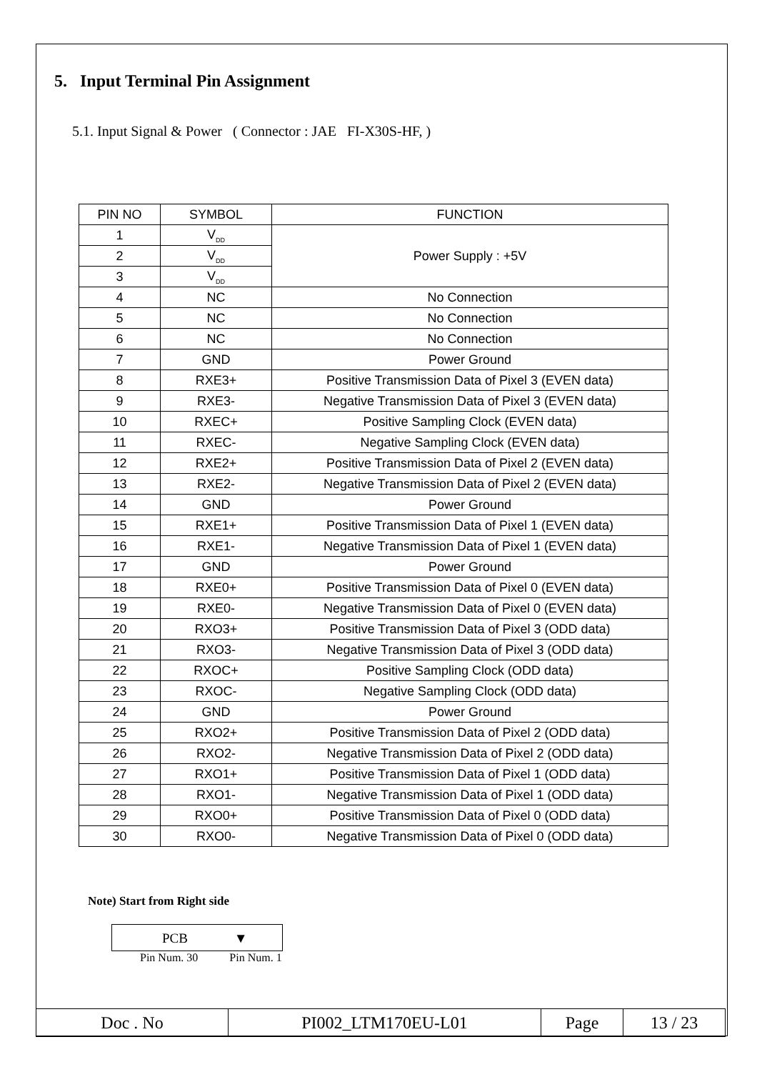5. Input Terminal Pin Assignment
5.1. Input Signal & Power ( Connector : JAE FI-X30S-HF, )
| PIN NO | SYMBOL | FUNCTION |
| --- | --- | --- |
| 1 | V<sub>DD</sub> | Power Supply : +5V |
| 2 | V<sub>DD</sub> | |
| 3 | V<sub>DD</sub> | |
| 4 | NC | No Connection |
| 5 | NC | No Connection |
| 6 | NC | No Connection |
| 7 | GND | Power Ground |
| 8 | RXE3+ | Positive Transmission Data of Pixel 3 (EVEN data) |
| 9 | RXE3- | Negative Transmission Data of Pixel 3 (EVEN data) |
| 10 | RXEC+ | Positive Sampling Clock (EVEN data) |
| 11 | RXEC- | Negative Sampling Clock (EVEN data) |
| 12 | RXE2+ | Positive Transmission Data of Pixel 2 (EVEN data) |
| 13 | RXE2- | Negative Transmission Data of Pixel 2 (EVEN data) |
| 14 | GND | Power Ground |
| 15 | RXE1+ | Positive Transmission Data of Pixel 1 (EVEN data) |
| 16 | RXE1- | Negative Transmission Data of Pixel 1 (EVEN data) |
| 17 | GND | Power Ground |
| 18 | RXE0+ | Positive Transmission Data of Pixel 0 (EVEN data) |
| 19 | RXE0- | Negative Transmission Data of Pixel 0 (EVEN data) |
| 20 | RXO3+ | Positive Transmission Data of Pixel 3 (ODD data) |
| 21 | RXO3- | Negative Transmission Data of Pixel 3 (ODD data) |
| 22 | RXOC+ | Positive Sampling Clock (ODD data) |
| 23 | RXOC- | Negative Sampling Clock (ODD data) |
| 24 | GND | Power Ground |
| 25 | RXO2+ | Positive Transmission Data of Pixel 2 (ODD data) |
| 26 | RXO2- | Negative Transmission Data of Pixel 2 (ODD data) |
| 27 | RXO1+ | Positive Transmission Data of Pixel 1 (ODD data) |
| 28 | RXO1- | Negative Transmission Data of Pixel 1 (ODD data) |
| 29 | RXO0+ | Positive Transmission Data of Pixel 0 (ODD data) |
| 30 | RXO0- | Negative Transmission Data of Pixel 0 (ODD data) |
Note) Start from Right side
PCB ▼
Pin Num. 30 Pin Num. 1
| Doc . No | PI002_LTM170EU-L01 | Page | 13 / 23 |